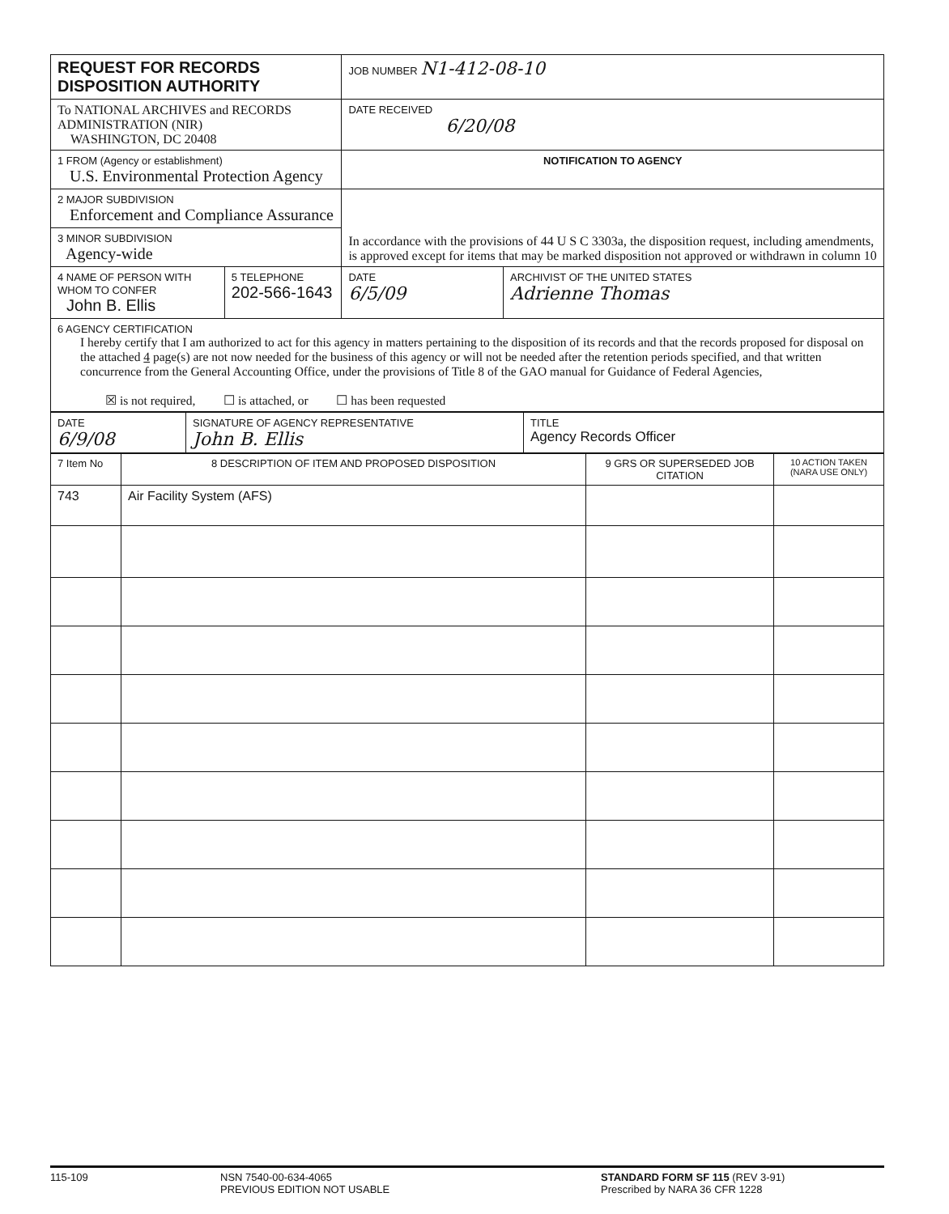| REQUEST FOR RECORDS DISPOSITION AUTHORITY | | JOB NUMBER N1-412-08-10 | |
| To NATIONAL ARCHIVES and RECORDS ADMINISTRATION (NIR) WASHINGTON, DC 20408 | | DATE RECEIVED 6/20/08 | |
| 1 FROM (Agency or establishment) U.S. Environmental Protection Agency | | NOTIFICATION TO AGENCY | |
| 2 MAJOR SUBDIVISION Enforcement and Compliance Assurance | | In accordance with the provisions of 44 U S C 3303a, the disposition request, including amendments, is approved except for items that may be marked disposition not approved or withdrawn in column 10 | |
| 3 MINOR SUBDIVISION Agency-wide | | | |
| 4 NAME OF PERSON WITH WHOM TO CONFER John B. Ellis | 5 TELEPHONE 202-566-1643 | DATE 6/5/09 | ARCHIVIST OF THE UNITED STATES Adrienne Thomas |
| 6 AGENCY CERTIFICATION I hereby certify that I am authorized to act for this agency in matters pertaining to the disposition of its records and that the records proposed for disposal on the attached 4 page(s) are not now needed for the business of this agency or will not be needed after the retention periods specified, and that written concurrence from the General Accounting Office, under the provisions of Title 8 of the GAO manual for Guidance of Federal Agencies, ☒ is not required, ☐ is attached, or ☐ has been requested | | | |
| DATE 6/9/08 | SIGNATURE OF AGENCY REPRESENTATIVE John B. Ellis | TITLE Agency Records Officer |
| 7 Item No | 8 DESCRIPTION OF ITEM AND PROPOSED DISPOSITION | 9 GRS OR SUPERSEDED JOB CITATION | 10 ACTION TAKEN (NARA USE ONLY) |
| 743 | Air Facility System (AFS) | | |
115-109 NSN 7540-00-634-4065
PREVIOUS EDITION NOT USABLE
STANDARD FORM SF 115 (REV 3-91)
Prescribed by NARA 36 CFR 1228